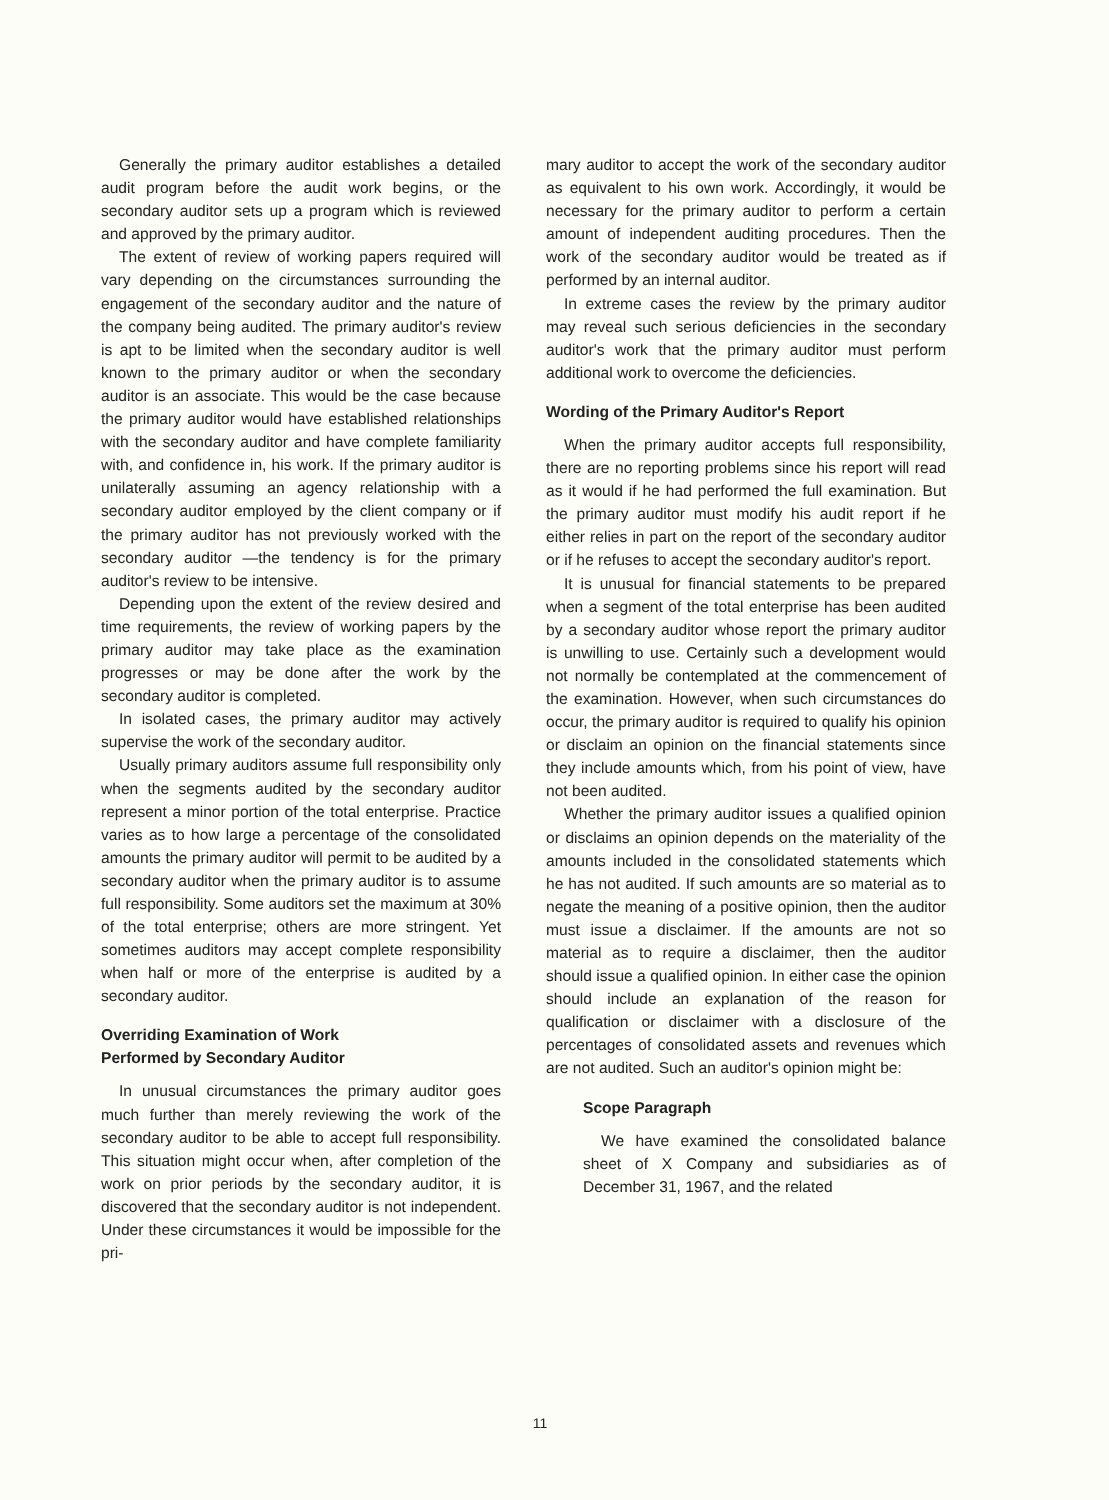Generally the primary auditor establishes a detailed audit program before the audit work begins, or the secondary auditor sets up a program which is reviewed and approved by the primary auditor.
The extent of review of working papers required will vary depending on the circumstances surrounding the engagement of the secondary auditor and the nature of the company being audited. The primary auditor's review is apt to be limited when the secondary auditor is well known to the primary auditor or when the secondary auditor is an associate. This would be the case because the primary auditor would have established relationships with the secondary auditor and have complete familiarity with, and confidence in, his work. If the primary auditor is unilaterally assuming an agency relationship with a secondary auditor employed by the client company or if the primary auditor has not previously worked with the secondary auditor —the tendency is for the primary auditor's review to be intensive.
Depending upon the extent of the review desired and time requirements, the review of working papers by the primary auditor may take place as the examination progresses or may be done after the work by the secondary auditor is completed.
In isolated cases, the primary auditor may actively supervise the work of the secondary auditor.
Usually primary auditors assume full responsibility only when the segments audited by the secondary auditor represent a minor portion of the total enterprise. Practice varies as to how large a percentage of the consolidated amounts the primary auditor will permit to be audited by a secondary auditor when the primary auditor is to assume full responsibility. Some auditors set the maximum at 30% of the total enterprise; others are more stringent. Yet sometimes auditors may accept complete responsibility when half or more of the enterprise is audited by a secondary auditor.
Overriding Examination of Work
Performed by Secondary Auditor
In unusual circumstances the primary auditor goes much further than merely reviewing the work of the secondary auditor to be able to accept full responsibility. This situation might occur when, after completion of the work on prior periods by the secondary auditor, it is discovered that the secondary auditor is not independent. Under these circumstances it would be impossible for the pri-
mary auditor to accept the work of the secondary auditor as equivalent to his own work. Accordingly, it would be necessary for the primary auditor to perform a certain amount of independent auditing procedures. Then the work of the secondary auditor would be treated as if performed by an internal auditor.
In extreme cases the review by the primary auditor may reveal such serious deficiencies in the secondary auditor's work that the primary auditor must perform additional work to overcome the deficiencies.
Wording of the Primary Auditor's Report
When the primary auditor accepts full responsibility, there are no reporting problems since his report will read as it would if he had performed the full examination. But the primary auditor must modify his audit report if he either relies in part on the report of the secondary auditor or if he refuses to accept the secondary auditor's report.
It is unusual for financial statements to be prepared when a segment of the total enterprise has been audited by a secondary auditor whose report the primary auditor is unwilling to use. Certainly such a development would not normally be contemplated at the commencement of the examination. However, when such circumstances do occur, the primary auditor is required to qualify his opinion or disclaim an opinion on the financial statements since they include amounts which, from his point of view, have not been audited.
Whether the primary auditor issues a qualified opinion or disclaims an opinion depends on the materiality of the amounts included in the consolidated statements which he has not audited. If such amounts are so material as to negate the meaning of a positive opinion, then the auditor must issue a disclaimer. If the amounts are not so material as to require a disclaimer, then the auditor should issue a qualified opinion. In either case the opinion should include an explanation of the reason for qualification or disclaimer with a disclosure of the percentages of consolidated assets and revenues which are not audited. Such an auditor's opinion might be:
Scope Paragraph
We have examined the consolidated balance sheet of X Company and subsidiaries as of December 31, 1967, and the related
11